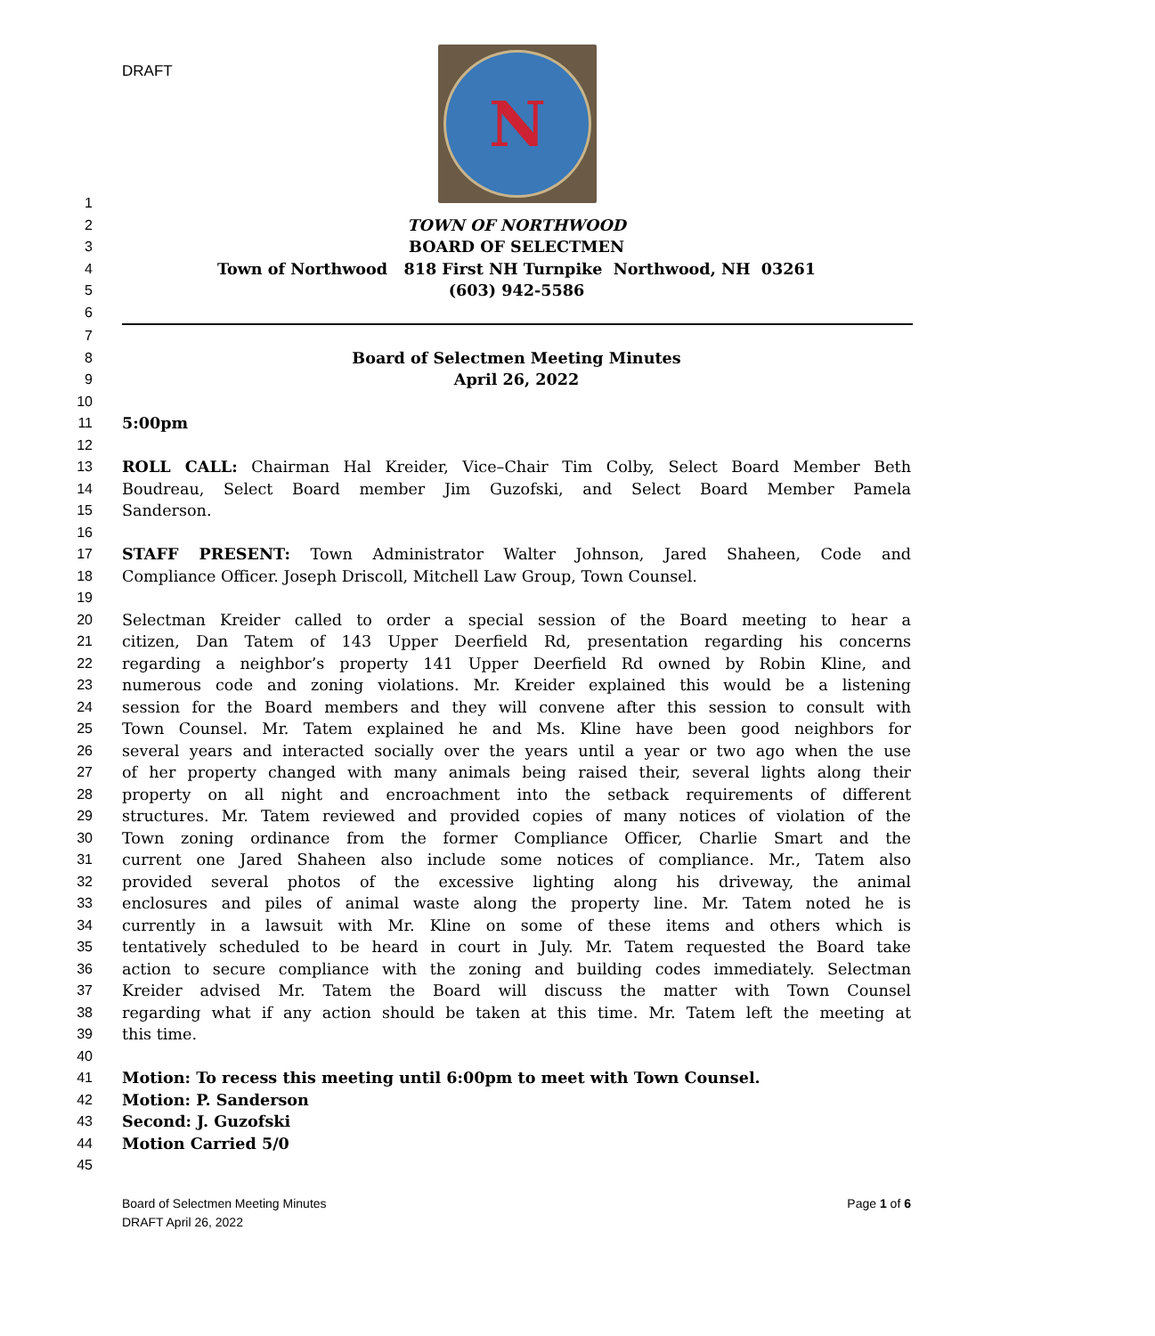DRAFT
N
1
2 TOWN OF NORTHWOOD
3 BOARD OF SELECTMEN
4 Town of Northwood 818 First NH Turnpike Northwood, NH 03261
5 (603) 942-5586
6
7
8 Board of Selectmen Meeting Minutes
9 April 26, 2022
10
11 5:00pm
12
13 ROLL CALL: Chairman Hal Kreider, Vice–Chair Tim Colby, Select Board Member Beth
14 Boudreau, Select Board member Jim Guzofski, and Select Board Member Pamela
15 Sanderson.
16
17 STAFF PRESENT: Town Administrator Walter Johnson, Jared Shaheen, Code and
18 Compliance Officer. Joseph Driscoll, Mitchell Law Group, Town Counsel.
19
20 Selectman Kreider called to order a special session of the Board meeting to hear a
21 citizen, Dan Tatem of 143 Upper Deerfield Rd, presentation regarding his concerns
22 regarding a neighbor’s property 141 Upper Deerfield Rd owned by Robin Kline, and
23 numerous code and zoning violations. Mr. Kreider explained this would be a listening
24 session for the Board members and they will convene after this session to consult with
25 Town Counsel. Mr. Tatem explained he and Ms. Kline have been good neighbors for
26 several years and interacted socially over the years until a year or two ago when the use
27 of her property changed with many animals being raised their, several lights along their
28 property on all night and encroachment into the setback requirements of different
29 structures. Mr. Tatem reviewed and provided copies of many notices of violation of the
30 Town zoning ordinance from the former Compliance Officer, Charlie Smart and the
31 current one Jared Shaheen also include some notices of compliance. Mr., Tatem also
32 provided several photos of the excessive lighting along his driveway, the animal
33 enclosures and piles of animal waste along the property line. Mr. Tatem noted he is
34 currently in a lawsuit with Mr. Kline on some of these items and others which is
35 tentatively scheduled to be heard in court in July. Mr. Tatem requested the Board take
36 action to secure compliance with the zoning and building codes immediately. Selectman
37 Kreider advised Mr. Tatem the Board will discuss the matter with Town Counsel
38 regarding what if any action should be taken at this time. Mr. Tatem left the meeting at
39 this time.
40
41 Motion: To recess this meeting until 6:00pm to meet with Town Counsel.
42 Motion: P. Sanderson
43 Second: J. Guzofski
44 Motion Carried 5/0
45
Board of Selectmen Meeting Minutes
DRAFT April 26, 2022
Page 1 of 6